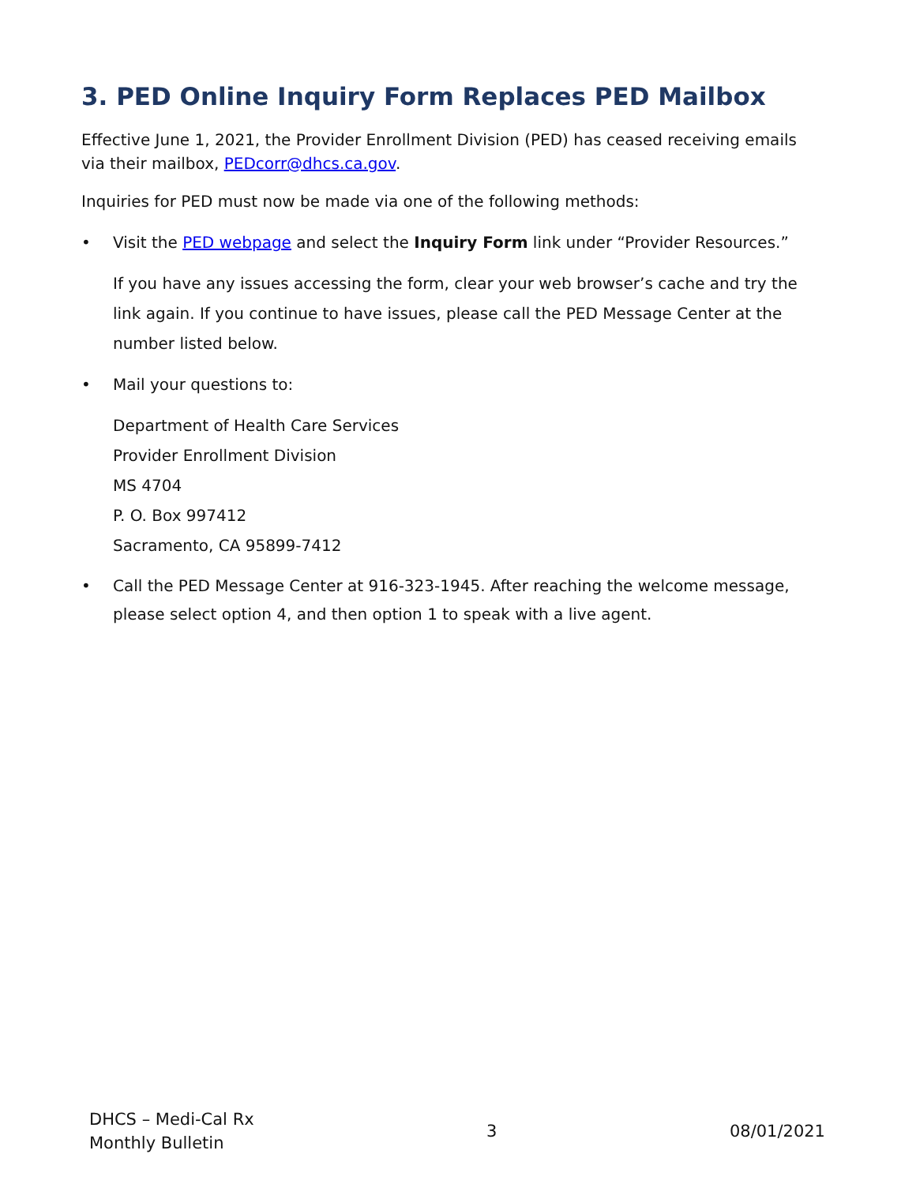3. PED Online Inquiry Form Replaces PED Mailbox
Effective June 1, 2021, the Provider Enrollment Division (PED) has ceased receiving emails via their mailbox, PEDcorr@dhcs.ca.gov.
Inquiries for PED must now be made via one of the following methods:
• Visit the PED webpage and select the Inquiry Form link under “Provider Resources.”
If you have any issues accessing the form, clear your web browser’s cache and try the link again. If you continue to have issues, please call the PED Message Center at the number listed below.
• Mail your questions to:
Department of Health Care Services
Provider Enrollment Division
MS 4704
P. O. Box 997412
Sacramento, CA 95899-7412
• Call the PED Message Center at 916-323-1945. After reaching the welcome message, please select option 4, and then option 1 to speak with a live agent.
DHCS – Medi-Cal Rx
Monthly Bulletin
3 08/01/2021